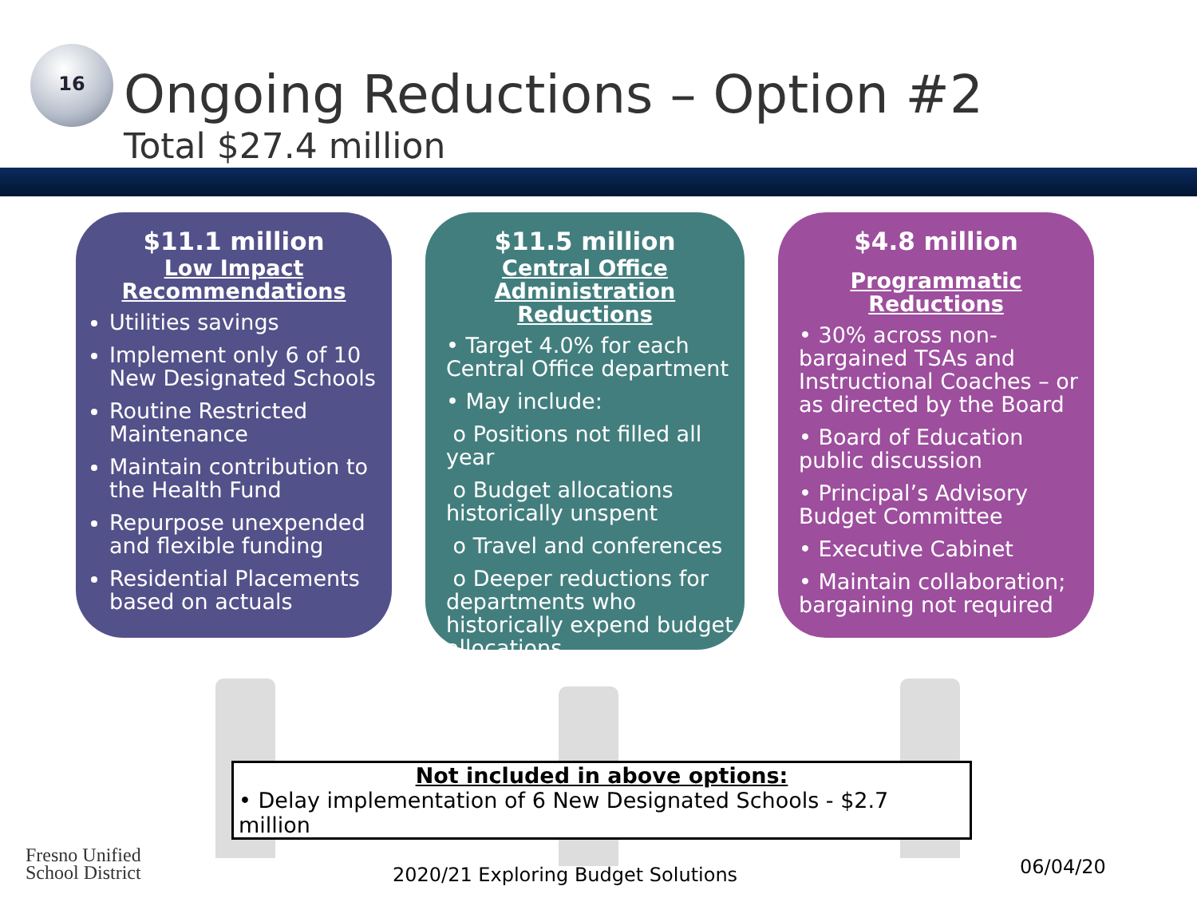16
Ongoing Reductions – Option #2
Total $27.4 million
$11.1 million
Low Impact
Recommendations
Utilities savings
Implement only 6 of 10 New Designated Schools
Routine Restricted Maintenance
Maintain contribution to the Health Fund
Repurpose unexpended and flexible funding
Residential Placements based on actuals
$11.5 million
Central Office
Administration Reductions
• Target 4.0% for each Central Office department
• May include:
o Positions not filled all year
o Budget allocations historically unspent
o Travel and conferences
o Deeper reductions for departments who historically expend budget allocations
$4.8 million
Programmatic Reductions
• 30% across non-bargained TSAs and Instructional Coaches – or as directed by the Board
• Board of Education public discussion
• Principal’s Advisory Budget Committee
• Executive Cabinet
• Maintain collaboration; bargaining not required
Not included in above options:
• Delay implementation of 6 New Designated Schools - $2.7 million
Fresno Unified
School District
2020/21 Exploring Budget Solutions
06/04/20